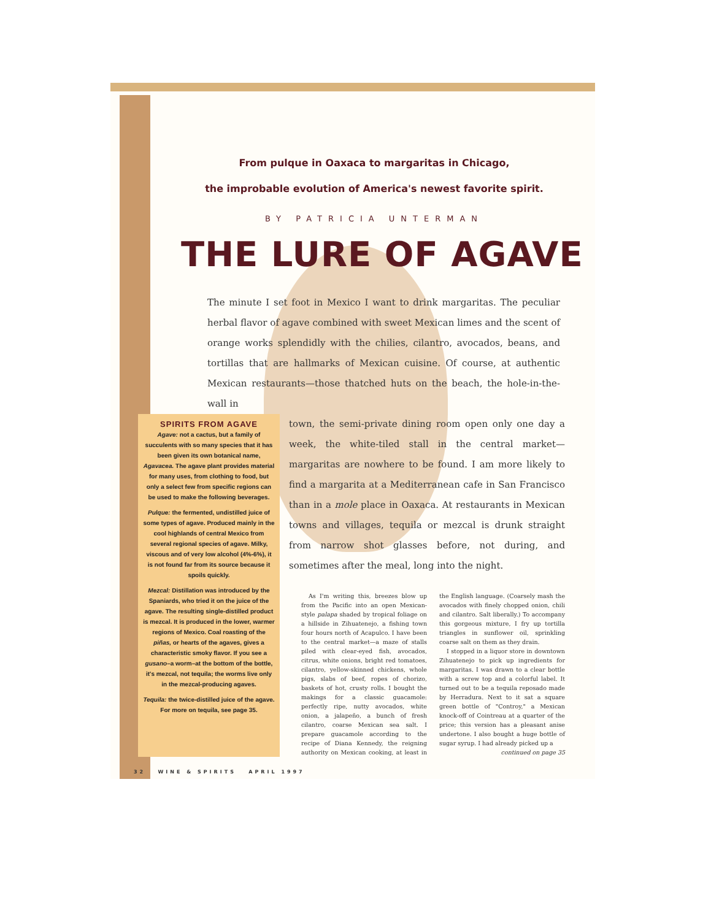From pulque in Oaxaca to margaritas in Chicago,
the improbable evolution of America's newest favorite spirit.
BY PATRICIA UNTERMAN
THE LURE OF AGAVE
The minute I set foot in Mexico I want to drink margaritas. The peculiar herbal flavor of agave combined with sweet Mexican limes and the scent of orange works splendidly with the chilies, cilantro, avocados, beans, and tortillas that are hallmarks of Mexican cuisine. Of course, at authentic Mexican restaurants—those thatched huts on the beach, the hole-in-the-wall in
SPIRITS FROM AGAVE
Agave: not a cactus, but a family of succulents with so many species that it has been given its own botanical name, Agavacea. The agave plant provides material for many uses, from clothing to food, but only a select few from specific regions can be used to make the following beverages.
Pulque: the fermented, undistilled juice of some types of agave. Produced mainly in the cool highlands of central Mexico from several regional species of agave. Milky, viscous and of very low alcohol (4%-6%), it is not found far from its source because it spoils quickly.
Mezcal: Distillation was introduced by the Spaniards, who tried it on the juice of the agave. The resulting single-distilled product is mezcal. It is produced in the lower, warmer regions of Mexico. Coal roasting of the piñas, or hearts of the agaves, gives a characteristic smoky flavor. If you see a gusano–a worm–at the bottom of the bottle, it's mezcal, not tequila; the worms live only in the mezcal-producing agaves.
Tequila: the twice-distilled juice of the agave. For more on tequila, see page 35.
town, the semi-private dining room open only one day a week, the white-tiled stall in the central market—margaritas are nowhere to be found. I am more likely to find a margarita at a Mediterranean cafe in San Francisco than in a mole place in Oaxaca. At restaurants in Mexican towns and villages, tequila or mezcal is drunk straight from narrow shot glasses before, not during, and sometimes after the meal, long into the night.
As I'm writing this, breezes blow up from the Pacific into an open Mexican-style palapa shaded by tropical foliage on a hillside in Zihuatenejo, a fishing town four hours north of Acapulco. I have been to the central market—a maze of stalls piled with clear-eyed fish, avocados, citrus, white onions, bright red tomatoes, cilantro, yellow-skinned chickens, whole pigs, slabs of beef, ropes of chorizo, baskets of hot, crusty rolls. I bought the makings for a classic guacamole: perfectly ripe, nutty avocados, white onion, a jalapeño, a bunch of fresh cilantro, coarse Mexican sea salt. I prepare guacamole according to the recipe of Diana Kennedy, the reigning authority on Mexican cooking, at least in the English language. (Coarsely mash the avocados with finely chopped onion, chili and cilantro. Salt liberally.) To accompany this gorgeous mixture, I fry up tortilla triangles in sunflower oil, sprinkling coarse salt on them as they drain.
I stopped in a liquor store in downtown Zihuatenejo to pick up ingredients for margaritas. I was drawn to a clear bottle with a screw top and a colorful label. It turned out to be a tequila reposado made by Herradura. Next to it sat a square green bottle of "Controy," a Mexican knock-off of Cointreau at a quarter of the price; this version has a pleasant anise undertone. I also bought a huge bottle of sugar syrup. I had already picked up a
continued on page 35
32 WINE & SPIRITS APRIL 1997